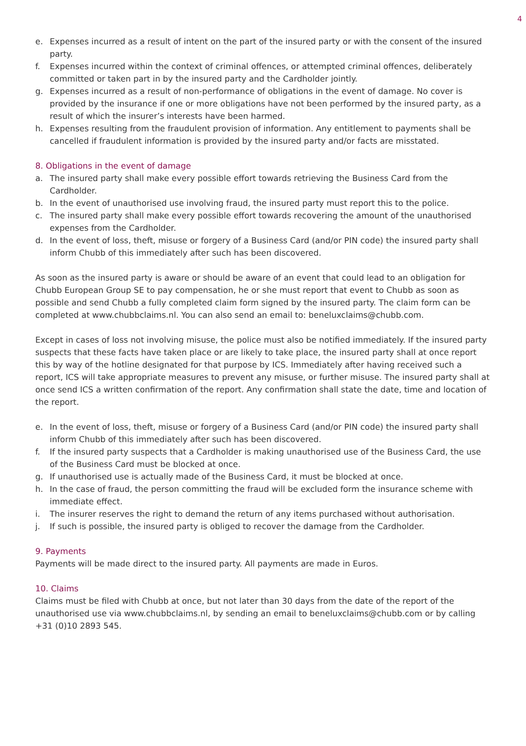4
e. Expenses incurred as a result of intent on the part of the insured party or with the consent of the insured party.
f. Expenses incurred within the context of criminal offences, or attempted criminal offences, deliberately committed or taken part in by the insured party and the Cardholder jointly.
g. Expenses incurred as a result of non-performance of obligations in the event of damage. No cover is provided by the insurance if one or more obligations have not been performed by the insured party, as a result of which the insurer’s interests have been harmed.
h. Expenses resulting from the fraudulent provision of information. Any entitlement to payments shall be cancelled if fraudulent information is provided by the insured party and/or facts are misstated.
8. Obligations in the event of damage
a. The insured party shall make every possible effort towards retrieving the Business Card from the Cardholder.
b. In the event of unauthorised use involving fraud, the insured party must report this to the police.
c. The insured party shall make every possible effort towards recovering the amount of the unauthorised expenses from the Cardholder.
d. In the event of loss, theft, misuse or forgery of a Business Card (and/or PIN code) the insured party shall inform Chubb of this immediately after such has been discovered.
As soon as the insured party is aware or should be aware of an event that could lead to an obligation for Chubb European Group SE to pay compensation, he or she must report that event to Chubb as soon as possible and send Chubb a fully completed claim form signed by the insured party. The claim form can be completed at www.chubbclaims.nl. You can also send an email to: beneluxclaims@chubb.com.
Except in cases of loss not involving misuse, the police must also be notified immediately. If the insured party suspects that these facts have taken place or are likely to take place, the insured party shall at once report this by way of the hotline designated for that purpose by ICS. Immediately after having received such a report, ICS will take appropriate measures to prevent any misuse, or further misuse. The insured party shall at once send ICS a written confirmation of the report. Any confirmation shall state the date, time and location of the report.
e. In the event of loss, theft, misuse or forgery of a Business Card (and/or PIN code) the insured party shall inform Chubb of this immediately after such has been discovered.
f. If the insured party suspects that a Cardholder is making unauthorised use of the Business Card, the use of the Business Card must be blocked at once.
g. If unauthorised use is actually made of the Business Card, it must be blocked at once.
h. In the case of fraud, the person committing the fraud will be excluded form the insurance scheme with immediate effect.
i. The insurer reserves the right to demand the return of any items purchased without authorisation.
j. If such is possible, the insured party is obliged to recover the damage from the Cardholder.
9. Payments
Payments will be made direct to the insured party. All payments are made in Euros.
10. Claims
Claims must be filed with Chubb at once, but not later than 30 days from the date of the report of the unauthorised use via www.chubbclaims.nl, by sending an email to beneluxclaims@chubb.com or by calling +31 (0)10 2893 545.